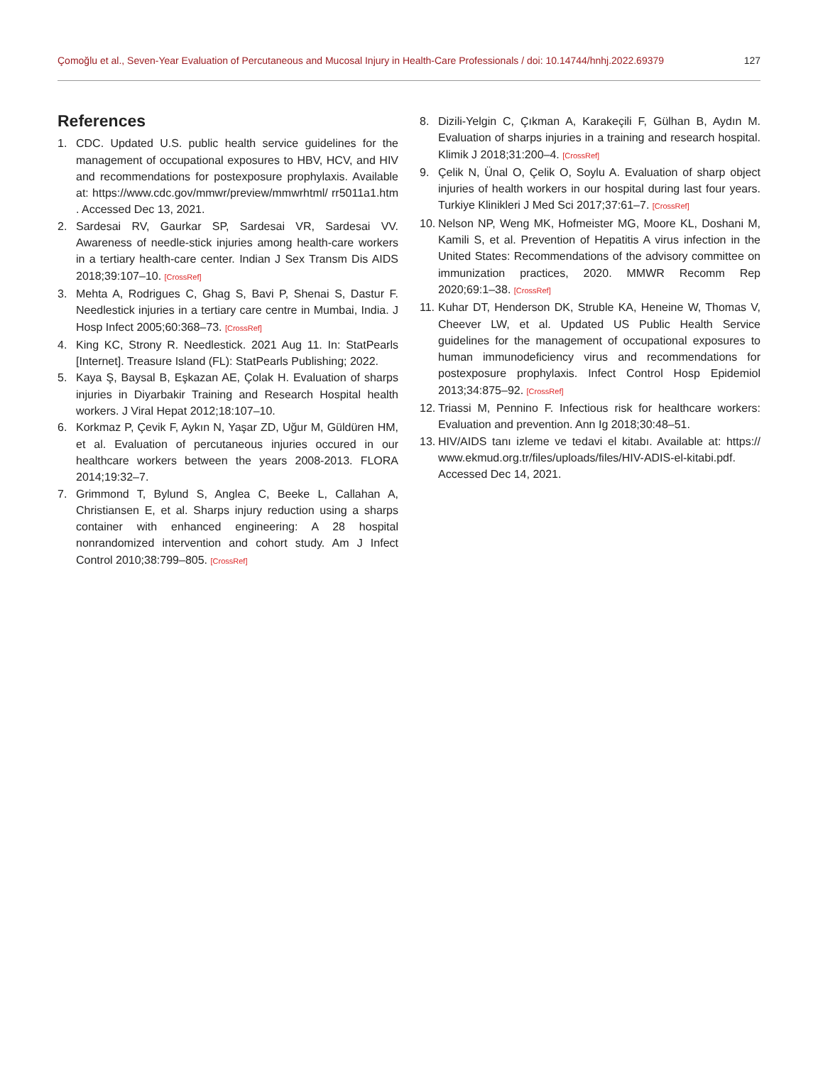Çomoğlu et al., Seven-Year Evaluation of Percutaneous and Mucosal Injury in Health-Care Professionals / doi: 10.14744/hnhj.2022.69379 127
References
1. CDC. Updated U.S. public health service guidelines for the management of occupational exposures to HBV, HCV, and HIV and recommendations for postexposure prophylaxis. Available at: https://www.cdc.gov/mmwr/preview/mmwrhtml/ rr5011a1.htm . Accessed Dec 13, 2021.
2. Sardesai RV, Gaurkar SP, Sardesai VR, Sardesai VV. Awareness of needle-stick injuries among health-care workers in a tertiary health-care center. Indian J Sex Transm Dis AIDS 2018;39:107–10. [CrossRef]
3. Mehta A, Rodrigues C, Ghag S, Bavi P, Shenai S, Dastur F. Needlestick injuries in a tertiary care centre in Mumbai, India. J Hosp Infect 2005;60:368–73. [CrossRef]
4. King KC, Strony R. Needlestick. 2021 Aug 11. In: StatPearls [Internet]. Treasure Island (FL): StatPearls Publishing; 2022.
5. Kaya Ş, Baysal B, Eşkazan AE, Çolak H. Evaluation of sharps injuries in Diyarbakir Training and Research Hospital health workers. J Viral Hepat 2012;18:107–10.
6. Korkmaz P, Çevik F, Aykın N, Yaşar ZD, Uğur M, Güldüren HM, et al. Evaluation of percutaneous injuries occured in our healthcare workers between the years 2008-2013. FLORA 2014;19:32–7.
7. Grimmond T, Bylund S, Anglea C, Beeke L, Callahan A, Christiansen E, et al. Sharps injury reduction using a sharps container with enhanced engineering: A 28 hospital nonrandomized intervention and cohort study. Am J Infect Control 2010;38:799–805. [CrossRef]
8. Dizili-Yelgin C, Çıkman A, Karakeçili F, Gülhan B, Aydın M. Evaluation of sharps injuries in a training and research hospital. Klimik J 2018;31:200–4. [CrossRef]
9. Çelik N, Ünal O, Çelik O, Soylu A. Evaluation of sharp object injuries of health workers in our hospital during last four years. Turkiye Klinikleri J Med Sci 2017;37:61–7. [CrossRef]
10. Nelson NP, Weng MK, Hofmeister MG, Moore KL, Doshani M, Kamili S, et al. Prevention of Hepatitis A virus infection in the United States: Recommendations of the advisory committee on immunization practices, 2020. MMWR Recomm Rep 2020;69:1–38. [CrossRef]
11. Kuhar DT, Henderson DK, Struble KA, Heneine W, Thomas V, Cheever LW, et al. Updated US Public Health Service guidelines for the management of occupational exposures to human immunodeficiency virus and recommendations for postexposure prophylaxis. Infect Control Hosp Epidemiol 2013;34:875–92. [CrossRef]
12. Triassi M, Pennino F. Infectious risk for healthcare workers: Evaluation and prevention. Ann Ig 2018;30:48–51.
13. HIV/AIDS tanı izleme ve tedavi el kitabı. Available at: https:// www.ekmud.org.tr/files/uploads/files/HIV-ADIS-el-kitabi.pdf. Accessed Dec 14, 2021.